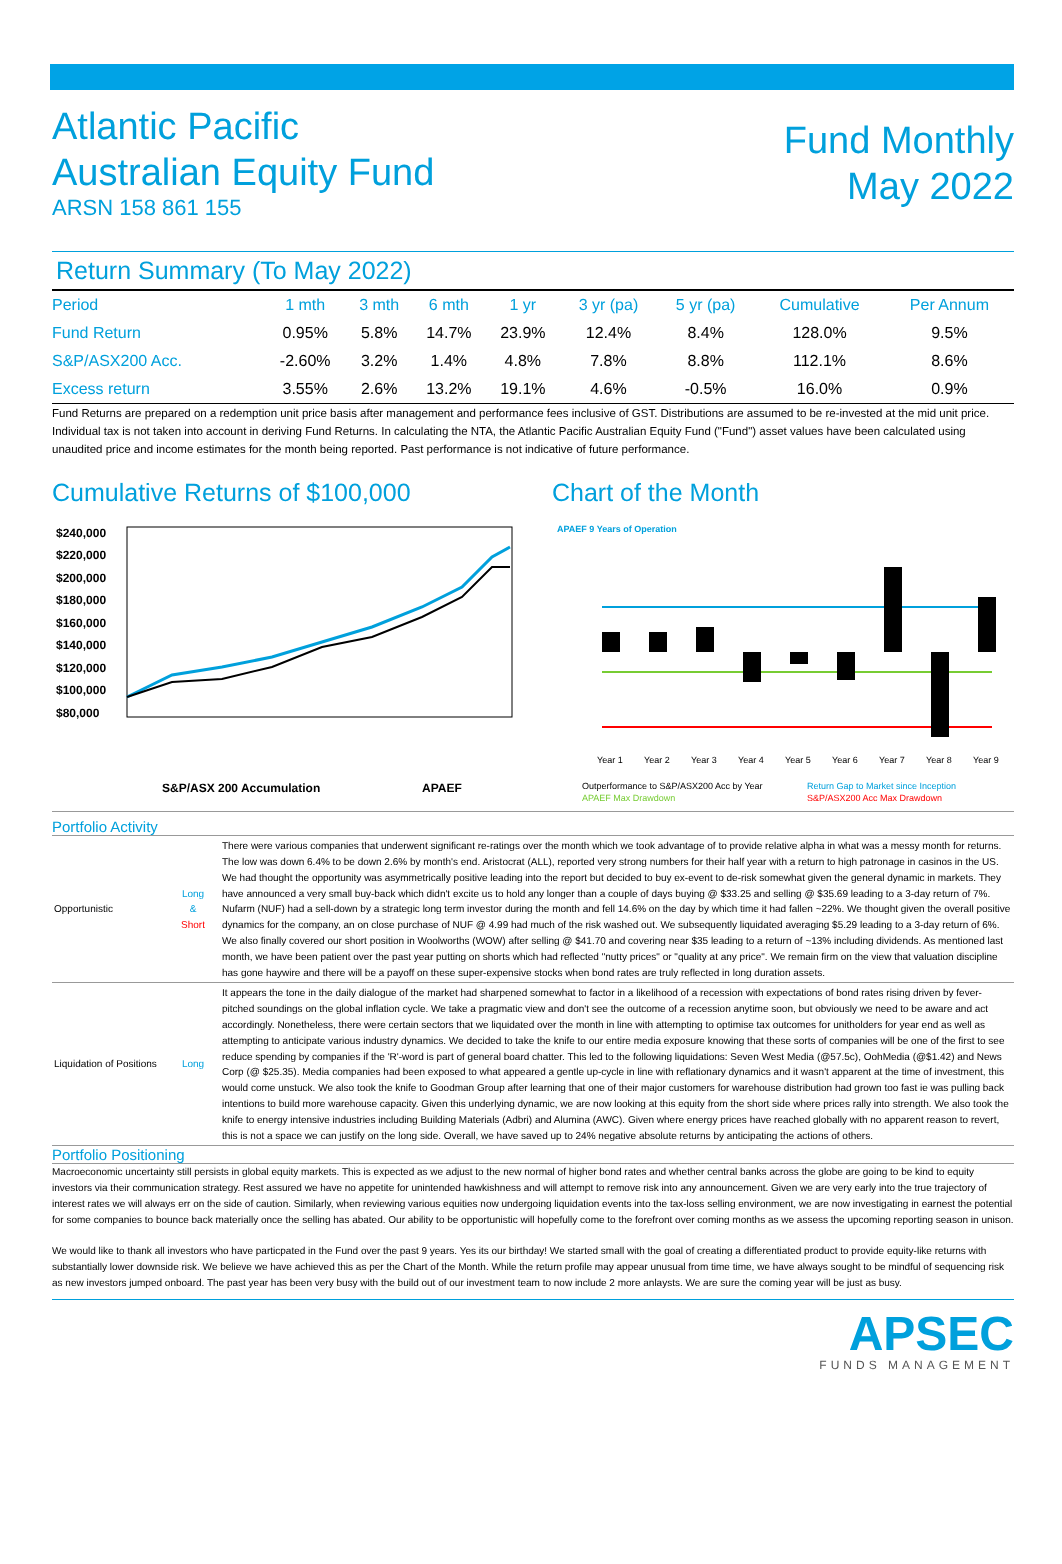Atlantic Pacific
Australian Equity Fund
ARSN 158 861 155
Fund Monthly
May 2022
Return Summary (To May 2022)
| Period | 1 mth | 3 mth | 6 mth | 1 yr | 3 yr (pa) | 5 yr (pa) | Cumulative | Per Annum |
| --- | --- | --- | --- | --- | --- | --- | --- | --- |
| Fund Return | 0.95% | 5.8% | 14.7% | 23.9% | 12.4% | 8.4% | 128.0% | 9.5% |
| S&P/ASX200 Acc. | -2.60% | 3.2% | 1.4% | 4.8% | 7.8% | 8.8% | 112.1% | 8.6% |
| Excess return | 3.55% | 2.6% | 13.2% | 19.1% | 4.6% | -0.5% | 16.0% | 0.9% |
Fund Returns are prepared on a redemption unit price basis after management and performance fees inclusive of GST. Distributions are assumed to be re-invested at the mid unit price. Individual tax is not taken into account in deriving Fund Returns. In calculating the NTA, the Atlantic Pacific Australian Equity Fund ("Fund") asset values have been calculated using unaudited price and income estimates for the month being reported. Past performance is not indicative of future performance.
Cumulative Returns of $100,000
$240,000
$220,000
$200,000
$180,000
$160,000
$140,000
$120,000
$100,000
$80,000
S&P/ASX 200 Accumulation
APAEF
Chart of the Month
APAEF 9 Years of Operation
Year 1
Year 2
Year 3
Year 4
Year 5
Year 6
Year 7
Year 8
Year 9
Outperformance to S&P/ASX200 Acc by Year
Return Gap to Market since Inception
APAEF Max Drawdown
S&P/ASX200 Acc Max Drawdown
Portfolio Activity
| Opportunistic | Long & Short | There were various companies that underwent significant re-ratings over the month which we took advantage of to provide relative alpha in what was a messy month for returns. The low was down 6.4% to be down 2.6% by month's end. Aristocrat (ALL), reported very strong numbers for their half year with a return to high patronage in casinos in the US. We had thought the opportunity was asymmetrically positive leading into the report but decided to buy ex-event to de-risk somewhat given the general dynamic in markets. They have announced a very small buy-back which didn't excite us to hold any longer than a couple of days buying @ $33.25 and selling @ $35.69 leading to a 3-day return of 7%. Nufarm (NUF) had a sell-down by a strategic long term investor during the month and fell 14.6% on the day by which time it had fallen ~22%. We thought given the overall positive dynamics for the company, an on close purchase of NUF @ 4.99 had much of the risk washed out. We subsequently liquidated averaging $5.29 leading to a 3-day return of 6%. We also finally covered our short position in Woolworths (WOW) after selling @ $41.70 and covering near $35 leading to a return of ~13% including dividends. As mentioned last month, we have been patient over the past year putting on shorts which had reflected "nutty prices" or "quality at any price". We remain firm on the view that valuation discipline has gone haywire and there will be a payoff on these super-expensive stocks when bond rates are truly reflected in long duration assets. |
| Liquidation of Positions | Long | It appears the tone in the daily dialogue of the market had sharpened somewhat to factor in a likelihood of a recession with expectations of bond rates rising driven by fever-pitched soundings on the global inflation cycle. We take a pragmatic view and don't see the outcome of a recession anytime soon, but obviously we need to be aware and act accordingly. Nonetheless, there were certain sectors that we liquidated over the month in line with attempting to optimise tax outcomes for unitholders for year end as well as attempting to anticipate various industry dynamics. We decided to take the knife to our entire media exposure knowing that these sorts of companies will be one of the first to see reduce spending by companies if the 'R'-word is part of general board chatter. This led to the following liquidations: Seven West Media (@57.5c), OohMedia (@$1.42) and News Corp (@ $25.35). Media companies had been exposed to what appeared a gentle up-cycle in line with reflationary dynamics and it wasn't apparent at the time of investment, this would come unstuck. We also took the knife to Goodman Group after learning that one of their major customers for warehouse distribution had grown too fast ie was pulling back intentions to build more warehouse capacity. Given this underlying dynamic, we are now looking at this equity from the short side where prices rally into strength. We also took the knife to energy intensive industries including Building Materials (Adbri) and Alumina (AWC). Given where energy prices have reached globally with no apparent reason to revert, this is not a space we can justify on the long side. Overall, we have saved up to 24% negative absolute returns by anticipating the actions of others. |
Portfolio Positioning
Macroeconomic uncertainty still persists in global equity markets. This is expected as we adjust to the new normal of higher bond rates and whether central banks across the globe are going to be kind to equity investors via their communication strategy. Rest assured we have no appetite for unintended hawkishness and will attempt to remove risk into any announcement. Given we are very early into the true trajectory of interest rates we will always err on the side of caution. Similarly, when reviewing various equities now undergoing liquidation events into the tax-loss selling environment, we are now investigating in earnest the potential for some companies to bounce back materially once the selling has abated. Our ability to be opportunistic will hopefully come to the forefront over coming months as we assess the upcoming reporting season in unison.
We would like to thank all investors who have particpated in the Fund over the past 9 years. Yes its our birthday! We started small with the goal of creating a differentiated product to provide equity-like returns with substantially lower downside risk. We believe we have achieved this as per the Chart of the Month. While the return profile may appear unusual from time time, we have always sought to be mindful of sequencing risk as new investors jumped onboard. The past year has been very busy with the build out of our investment team to now include 2 more anlaysts. We are sure the coming year will be just as busy.
APSEC
FUNDS MANAGEMENT